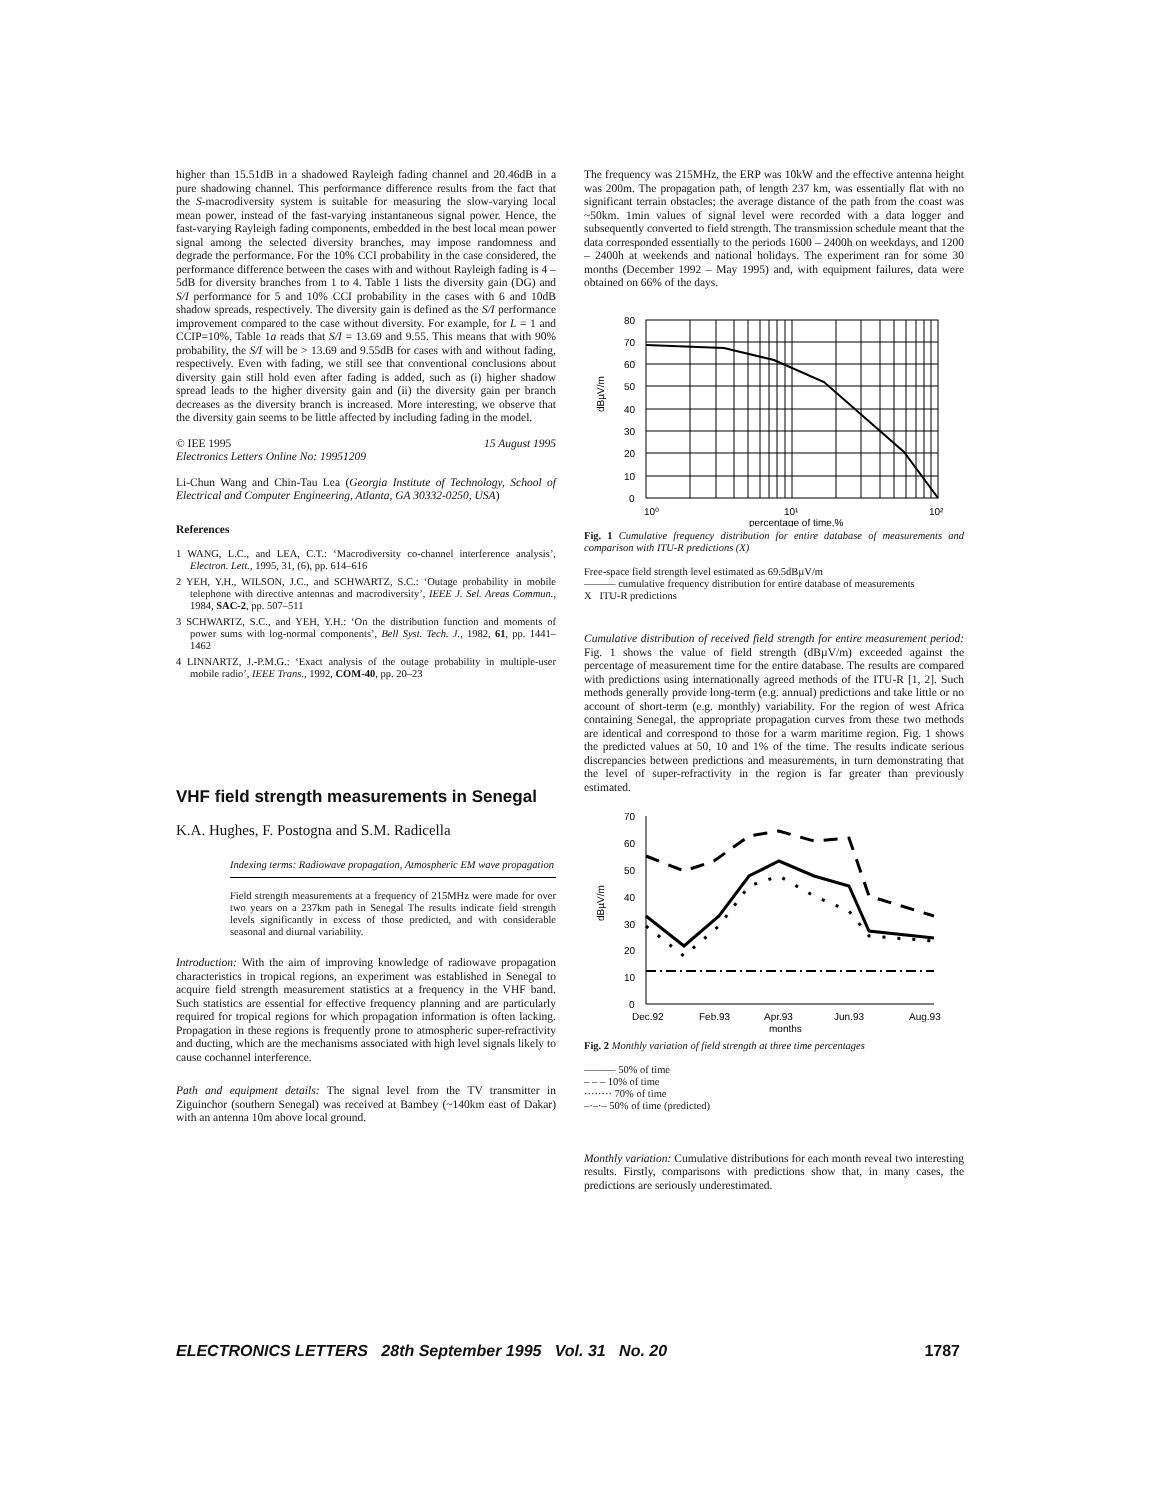higher than 15.51dB in a shadowed Rayleigh fading channel and 20.46dB in a pure shadowing channel. This performance difference results from the fact that the S-macrodiversity system is suitable for measuring the slow-varying local mean power, instead of the fast-varying instantaneous signal power. Hence, the fast-varying Rayleigh fading components, embedded in the best local mean power signal among the selected diversity branches, may impose randomness and degrade the performance. For the 10% CCI probability in the case considered, the performance difference between the cases with and without Rayleigh fading is 4 – 5dB for diversity branches from 1 to 4. Table 1 lists the diversity gain (DG) and S/I performance for 5 and 10% CCI probability in the cases with 6 and 10dB shadow spreads, respectively. The diversity gain is defined as the S/I performance improvement compared to the case without diversity. For example, for L = 1 and CCIP=10%, Table 1a reads that S/I = 13.69 and 9.55. This means that with 90% probability, the S/I will be > 13.69 and 9.55dB for cases with and without fading, respectively. Even with fading, we still see that conventional conclusions about diversity gain still hold even after fading is added, such as (i) higher shadow spread leads to the higher diversity gain and (ii) the diversity gain per branch decreases as the diversity branch is increased. More interesting, we observe that the diversity gain seems to be little affected by including fading in the model.
© IEE 1995 15 August 1995
Electronics Letters Online No: 19951209
Li-Chun Wang and Chin-Tau Lea (Georgia Institute of Technology, School of Electrical and Computer Engineering, Atlanta, GA 30332-0250, USA)
References
1 WANG, L.C., and LEA, C.T.: ‘Macrodiversity co-channel interference analysis’, Electron. Lett., 1995, 31, (6), pp. 614–616
2 YEH, Y.H., WILSON, J.C., and SCHWARTZ, S.C.: ‘Outage probability in mobile telephone with directive antennas and macrodiversity’, IEEE J. Sel. Areas Commun., 1984, SAC-2, pp. 507–511
3 SCHWARTZ, S.C., and YEH, Y.H.: ‘On the distribution function and moments of power sums with log-normal components’, Bell Syst. Tech. J., 1982, 61, pp. 1441–1462
4 LINNARTZ, J.-P.M.G.: ‘Exact analysis of the outage probability in multiple-user mobile radio’, IEEE Trans., 1992, COM-40, pp. 20–23
VHF field strength measurements in Senegal
K.A. Hughes, F. Postogna and S.M. Radicella
Indexing terms: Radiowave propagation, Atmospheric EM wave propagation
Field strength measurements at a frequency of 215MHz were made for over two years on a 237km path in Senegal The results indicate field strength levels significantly in excess of those predicted, and with considerable seasonal and diurnal variability.
Introduction: With the aim of improving knowledge of radiowave propagation characteristics in tropical regions, an experiment was established in Senegal to acquire field strength measurement statistics at a frequency in the VHF band. Such statistics are essential for effective frequency planning and are particularly required for tropical regions for which propagation information is often lacking. Propagation in these regions is frequently prone to atmospheric super-refractivity and ducting, which are the mechanisms associated with high level signals likely to cause cochannel interference.
Path and equipment details: The signal level from the TV transmitter in Ziguinchor (southern Senegal) was received at Bambey (~140km east of Dakar) with an antenna 10m above local ground.
The frequency was 215MHz, the ERP was 10kW and the effective antenna height was 200m. The propagation path, of length 237 km, was essentially flat with no significant terrain obstacles; the average distance of the path from the coast was ~50km. 1min values of signal level were recorded with a data logger and subsequently converted to field strength. The transmission schedule meant that the data corresponded essentially to the periods 1600 – 2400h on weekdays, and 1200 – 2400h at weekends and national holidays. The experiment ran for some 30 months (December 1992 – May 1995) and, with equipment failures, data were obtained on 66% of the days.
80
70
60
50
40
30
20
10
0
10⁰
10¹
10²
percentage of time,%
dBµV/m
Fig. 1 Cumulative frequency distribution for entire database of measurements and comparison with ITU-R predictions (X)
Free-space field strength level estimated as 69.5dBµV/m
——— cumulative frequency distribution for entire database of measurements
X ITU-R predictions
Cumulative distribution of received field strength for entire measurement period: Fig. 1 shows the value of field strength (dBµV/m) exceeded against the percentage of measurement time for the entire database. The results are compared with predictions using internationally agreed methods of the ITU-R [1, 2]. Such methods generally provide long-term (e.g. annual) predictions and take little or no account of short-term (e.g. monthly) variability. For the region of west Africa containing Senegal, the appropriate propagation curves from these two methods are identical and correspond to those for a warm maritime region. Fig. 1 shows the predicted values at 50, 10 and 1% of the time. The results indicate serious discrepancies between predictions and measurements, in turn demonstrating that the level of super-refractivity in the region is far greater than previously estimated.
70
60
50
40
30
20
10
0
Dec.92
Feb.93
Apr.93
Jun.93
Aug.93
months
dBµV/m
Fig. 2 Monthly variation of field strength at three time percentages
——— 50% of time
– – – 10% of time
········ 70% of time
–·–·– 50% of time (predicted)
Monthly variation: Cumulative distributions for each month reveal two interesting results. Firstly, comparisons with predictions show that, in many cases, the predictions are seriously underestimated.
ELECTRONICS LETTERS 28th September 1995 Vol. 31 No. 20 1787